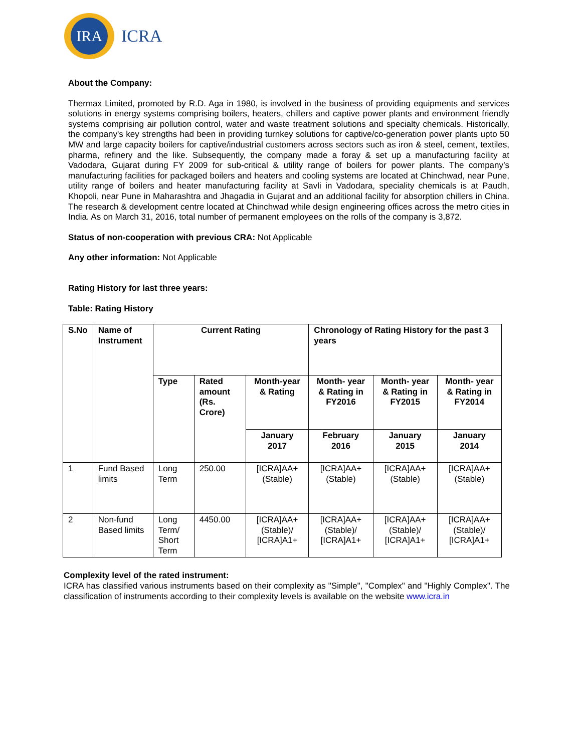IRA
ICRA
About the Company:
Thermax Limited, promoted by R.D. Aga in 1980, is involved in the business of providing equipments and services solutions in energy systems comprising boilers, heaters, chillers and captive power plants and environment friendly systems comprising air pollution control, water and waste treatment solutions and specialty chemicals. Historically, the company's key strengths had been in providing turnkey solutions for captive/co-generation power plants upto 50 MW and large capacity boilers for captive/industrial customers across sectors such as iron & steel, cement, textiles, pharma, refinery and the like. Subsequently, the company made a foray & set up a manufacturing facility at Vadodara, Gujarat during FY 2009 for sub-critical & utility range of boilers for power plants. The company’s manufacturing facilities for packaged boilers and heaters and cooling systems are located at Chinchwad, near Pune, utility range of boilers and heater manufacturing facility at Savli in Vadodara, speciality chemicals is at Paudh, Khopoli, near Pune in Maharashtra and Jhagadia in Gujarat and an additional facility for absorption chillers in China. The research & development centre located at Chinchwad while design engineering offices across the metro cities in India. As on March 31, 2016, total number of permanent employees on the rolls of the company is 3,872.
Status of non-cooperation with previous CRA: Not Applicable
Any other information: Not Applicable
Rating History for last three years:
Table: Rating History
| S.No | Name of Instrument | Current Rating | | | Chronology of Rating History for the past 3 years | | |
| --- | --- | --- | --- | --- | --- | --- | --- |
| | | Type | Rated amount (Rs. Crore) | Month-year & Rating | Month- year & Rating in FY2016 | Month- year & Rating in FY2015 | Month- year & Rating in FY2014 |
| | | | | January 2017 | February 2016 | January 2015 | January 2014 |
| 1 | Fund Based limits | Long Term | 250.00 | [ICRA]AA+ (Stable) | [ICRA]AA+ (Stable) | [ICRA]AA+ (Stable) | [ICRA]AA+ (Stable) |
| 2 | Non-fund Based limits | Long Term/ Short Term | 4450.00 | [ICRA]AA+ (Stable)/ [ICRA]A1+ | [ICRA]AA+ (Stable)/ [ICRA]A1+ | [ICRA]AA+ (Stable)/ [ICRA]A1+ | [ICRA]AA+ (Stable)/ [ICRA]A1+ |
Complexity level of the rated instrument:
ICRA has classified various instruments based on their complexity as "Simple", "Complex" and "Highly Complex". The classification of instruments according to their complexity levels is available on the website www.icra.in